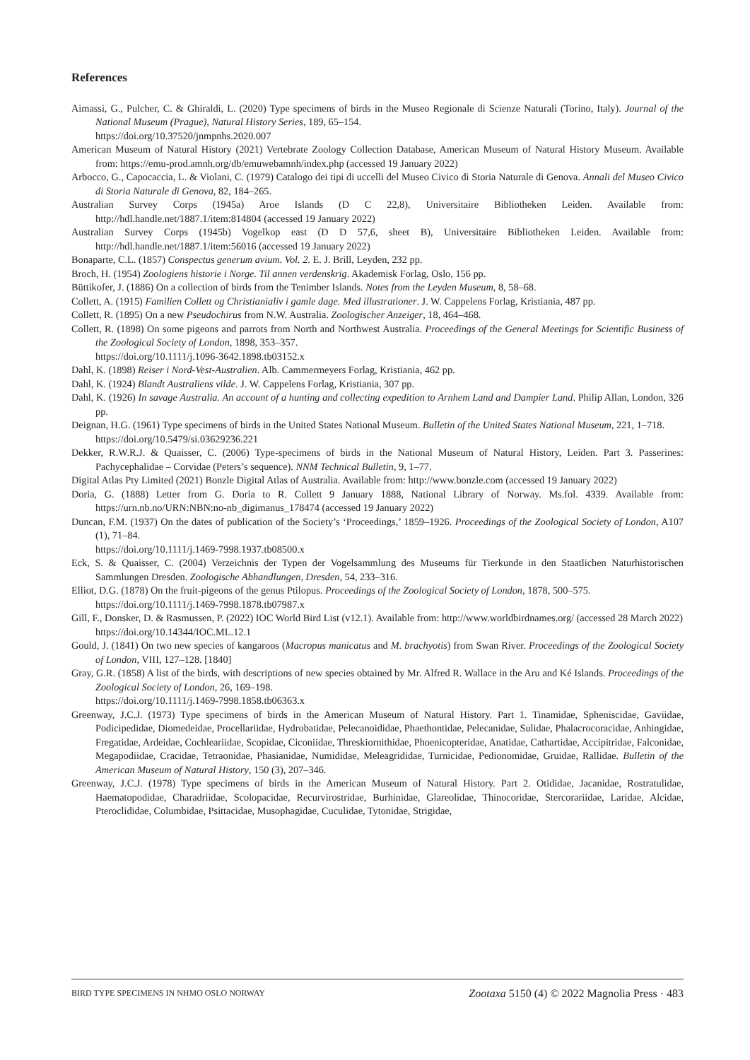References
Aimassi, G., Pulcher, C. & Ghiraldi, L. (2020) Type specimens of birds in the Museo Regionale di Scienze Naturali (Torino, Italy). Journal of the National Museum (Prague), Natural History Series, 189, 65–154.
https://doi.org/10.37520/jnmpnhs.2020.007
American Museum of Natural History (2021) Vertebrate Zoology Collection Database, American Museum of Natural History Museum. Available from: https://emu-prod.amnh.org/db/emuwebamnh/index.php (accessed 19 January 2022)
Arbocco, G., Capocaccia, L. & Violani, C. (1979) Catalogo dei tipi di uccelli del Museo Civico di Storia Naturale di Genova. Annali del Museo Civico di Storia Naturale di Genova, 82, 184–265.
Australian Survey Corps (1945a) Aroe Islands (D C 22,8), Universitaire Bibliotheken Leiden. Available from: http://hdl.handle.net/1887.1/item:814804 (accessed 19 January 2022)
Australian Survey Corps (1945b) Vogelkop east (D D 57,6, sheet B), Universitaire Bibliotheken Leiden. Available from: http://hdl.handle.net/1887.1/item:56016 (accessed 19 January 2022)
Bonaparte, C.L. (1857) Conspectus generum avium. Vol. 2. E. J. Brill, Leyden, 232 pp.
Broch, H. (1954) Zoologiens historie i Norge. Til annen verdenskrig. Akademisk Forlag, Oslo, 156 pp.
Büttikofer, J. (1886) On a collection of birds from the Tenimber Islands. Notes from the Leyden Museum, 8, 58–68.
Collett, A. (1915) Familien Collett og Christianialiv i gamle dage. Med illustrationer. J. W. Cappelens Forlag, Kristiania, 487 pp.
Collett, R. (1895) On a new Pseudochirus from N.W. Australia. Zoologischer Anzeiger, 18, 464–468.
Collett, R. (1898) On some pigeons and parrots from North and Northwest Australia. Proceedings of the General Meetings for Scientific Business of the Zoological Society of London, 1898, 353–357.
https://doi.org/10.1111/j.1096-3642.1898.tb03152.x
Dahl, K. (1898) Reiser i Nord-Vest-Australien. Alb. Cammermeyers Forlag, Kristiania, 462 pp.
Dahl, K. (1924) Blandt Australiens vilde. J. W. Cappelens Forlag, Kristiania, 307 pp.
Dahl, K. (1926) In savage Australia. An account of a hunting and collecting expedition to Arnhem Land and Dampier Land. Philip Allan, London, 326 pp.
Deignan, H.G. (1961) Type specimens of birds in the United States National Museum. Bulletin of the United States National Museum, 221, 1–718.
https://doi.org/10.5479/si.03629236.221
Dekker, R.W.R.J. & Quaisser, C. (2006) Type-specimens of birds in the National Museum of Natural History, Leiden. Part 3. Passerines: Pachycephalidae – Corvidae (Peters’s sequence). NNM Technical Bulletin, 9, 1–77.
Digital Atlas Pty Limited (2021) Bonzle Digital Atlas of Australia. Available from: http://www.bonzle.com (accessed 19 January 2022)
Doria, G. (1888) Letter from G. Doria to R. Collett 9 January 1888, National Library of Norway. Ms.fol. 4339. Available from: https://urn.nb.no/URN:NBN:no-nb_digimanus_178474 (accessed 19 January 2022)
Duncan, F.M. (1937) On the dates of publication of the Society’s ‘Proceedings,’ 1859–1926. Proceedings of the Zoological Society of London, A107 (1), 71–84.
https://doi.org/10.1111/j.1469-7998.1937.tb08500.x
Eck, S. & Quaisser, C. (2004) Verzeichnis der Typen der Vogelsammlung des Museums für Tierkunde in den Staatlichen Naturhistorischen Sammlungen Dresden. Zoologische Abhandlungen, Dresden, 54, 233–316.
Elliot, D.G. (1878) On the fruit-pigeons of the genus Ptilopus. Proceedings of the Zoological Society of London, 1878, 500–575.
https://doi.org/10.1111/j.1469-7998.1878.tb07987.x
Gill, F., Donsker, D. & Rasmussen, P. (2022) IOC World Bird List (v12.1). Available from: http://www.worldbirdnames.org/ (accessed 28 March 2022)
https://doi.org/10.14344/IOC.ML.12.1
Gould, J. (1841) On two new species of kangaroos (Macropus manicatus and M. brachyotis) from Swan River. Proceedings of the Zoological Society of London, VIII, 127–128. [1840]
Gray, G.R. (1858) A list of the birds, with descriptions of new species obtained by Mr. Alfred R. Wallace in the Aru and Ké Islands. Proceedings of the Zoological Society of London, 26, 169–198.
https://doi.org/10.1111/j.1469-7998.1858.tb06363.x
Greenway, J.C.J. (1973) Type specimens of birds in the American Museum of Natural History. Part 1. Tinamidae, Spheniscidae, Gaviidae, Podicipedidae, Diomedeidae, Procellariidae, Hydrobatidae, Pelecanoididae, Phaethontidae, Pelecanidae, Sulidae, Phalacrocoracidae, Anhingidae, Fregatidae, Ardeidae, Cochleariidae, Scopidae, Ciconiidae, Threskiornithidae, Phoenicopteridae, Anatidae, Cathartidae, Accipitridae, Falconidae, Megapodiidae, Cracidae, Tetraonidae, Phasianidae, Numididae, Meleagrididae, Turnicidae, Pedionomidae, Gruidae, Rallidae. Bulletin of the American Museum of Natural History, 150 (3), 207–346.
Greenway, J.C.J. (1978) Type specimens of birds in the American Museum of Natural History. Part 2. Otididae, Jacanidae, Rostratulidae, Haematopodidae, Charadriidae, Scolopacidae, Recurvirostridae, Burhinidae, Glareolidae, Thinocoridae, Stercorariidae, Laridae, Alcidae, Pteroclididae, Columbidae, Psittacidae, Musophagidae, Cuculidae, Tytonidae, Strigidae,
BIRD TYPE SPECIMENS IN NHMO OSLO NORWAY Zootaxa 5150 (4) © 2022 Magnolia Press · 483